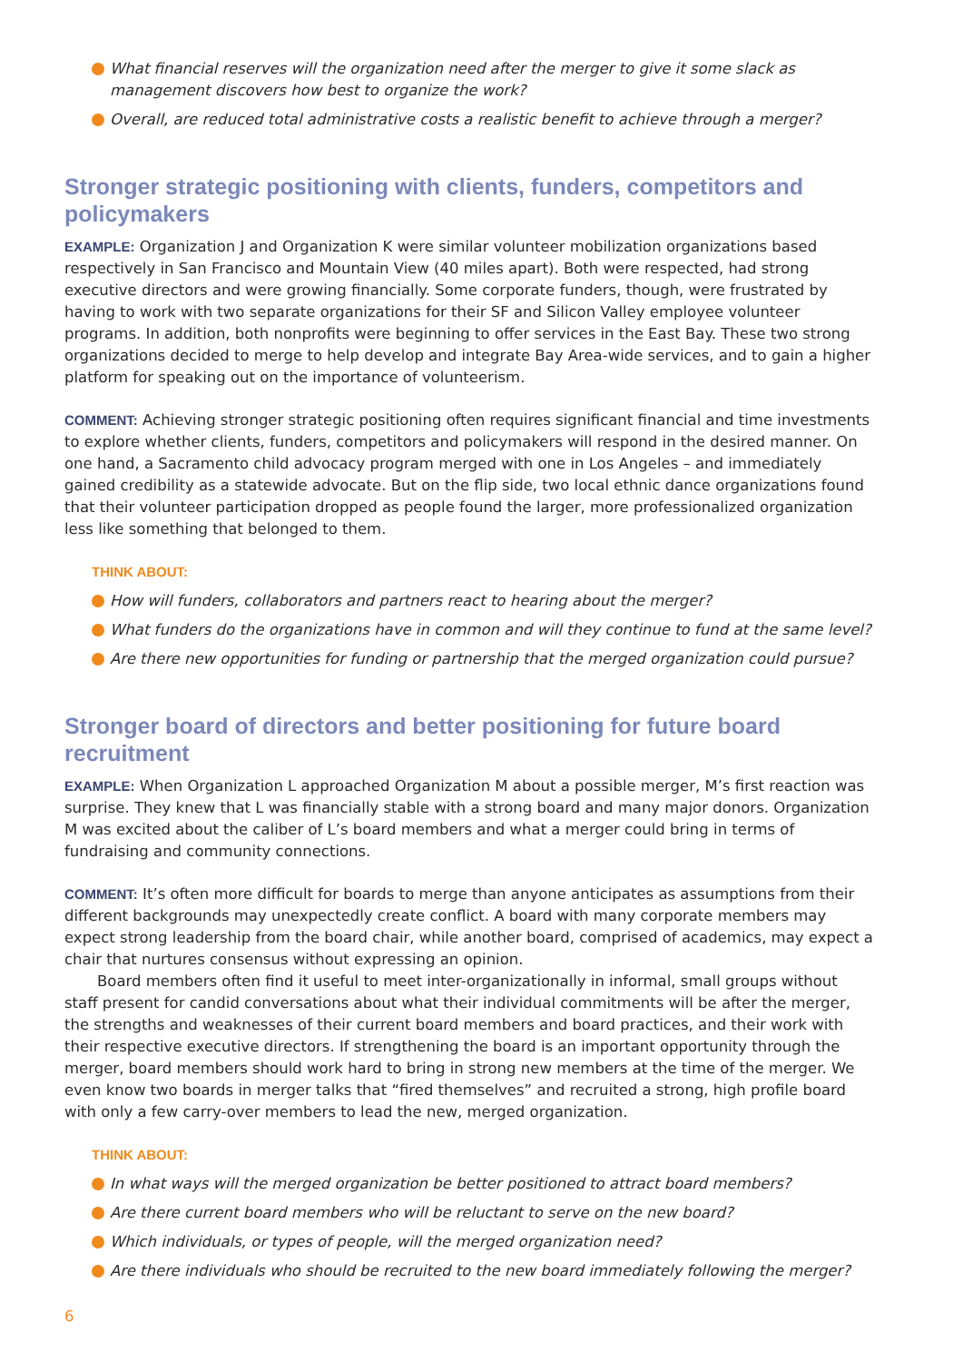What financial reserves will the organization need after the merger to give it some slack as management discovers how best to organize the work?
Overall, are reduced total administrative costs a realistic benefit to achieve through a merger?
Stronger strategic positioning with clients, funders, competitors and policymakers
EXAMPLE: Organization J and Organization K were similar volunteer mobilization organizations based respectively in San Francisco and Mountain View (40 miles apart). Both were respected, had strong executive directors and were growing financially. Some corporate funders, though, were frustrated by having to work with two separate organizations for their SF and Silicon Valley employee volunteer programs. In addition, both nonprofits were beginning to offer services in the East Bay. These two strong organizations decided to merge to help develop and integrate Bay Area-wide services, and to gain a higher platform for speaking out on the importance of volunteerism.
COMMENT: Achieving stronger strategic positioning often requires significant financial and time investments to explore whether clients, funders, competitors and policymakers will respond in the desired manner. On one hand, a Sacramento child advocacy program merged with one in Los Angeles – and immediately gained credibility as a statewide advocate. But on the flip side, two local ethnic dance organizations found that their volunteer participation dropped as people found the larger, more professionalized organization less like something that belonged to them.
THINK ABOUT:
How will funders, collaborators and partners react to hearing about the merger?
What funders do the organizations have in common and will they continue to fund at the same level?
Are there new opportunities for funding or partnership that the merged organization could pursue?
Stronger board of directors and better positioning for future board recruitment
EXAMPLE: When Organization L approached Organization M about a possible merger, M’s first reaction was surprise. They knew that L was financially stable with a strong board and many major donors. Organization M was excited about the caliber of L’s board members and what a merger could bring in terms of fundraising and community connections.
COMMENT: It’s often more difficult for boards to merge than anyone anticipates as assumptions from their different backgrounds may unexpectedly create conflict. A board with many corporate members may expect strong leadership from the board chair, while another board, comprised of academics, may expect a chair that nurtures consensus without expressing an opinion.
Board members often find it useful to meet inter-organizationally in informal, small groups without staff present for candid conversations about what their individual commitments will be after the merger, the strengths and weaknesses of their current board members and board practices, and their work with their respective executive directors. If strengthening the board is an important opportunity through the merger, board members should work hard to bring in strong new members at the time of the merger. We even know two boards in merger talks that “fired themselves” and recruited a strong, high profile board with only a few carry-over members to lead the new, merged organization.
THINK ABOUT:
In what ways will the merged organization be better positioned to attract board members?
Are there current board members who will be reluctant to serve on the new board?
Which individuals, or types of people, will the merged organization need?
Are there individuals who should be recruited to the new board immediately following the merger?
6